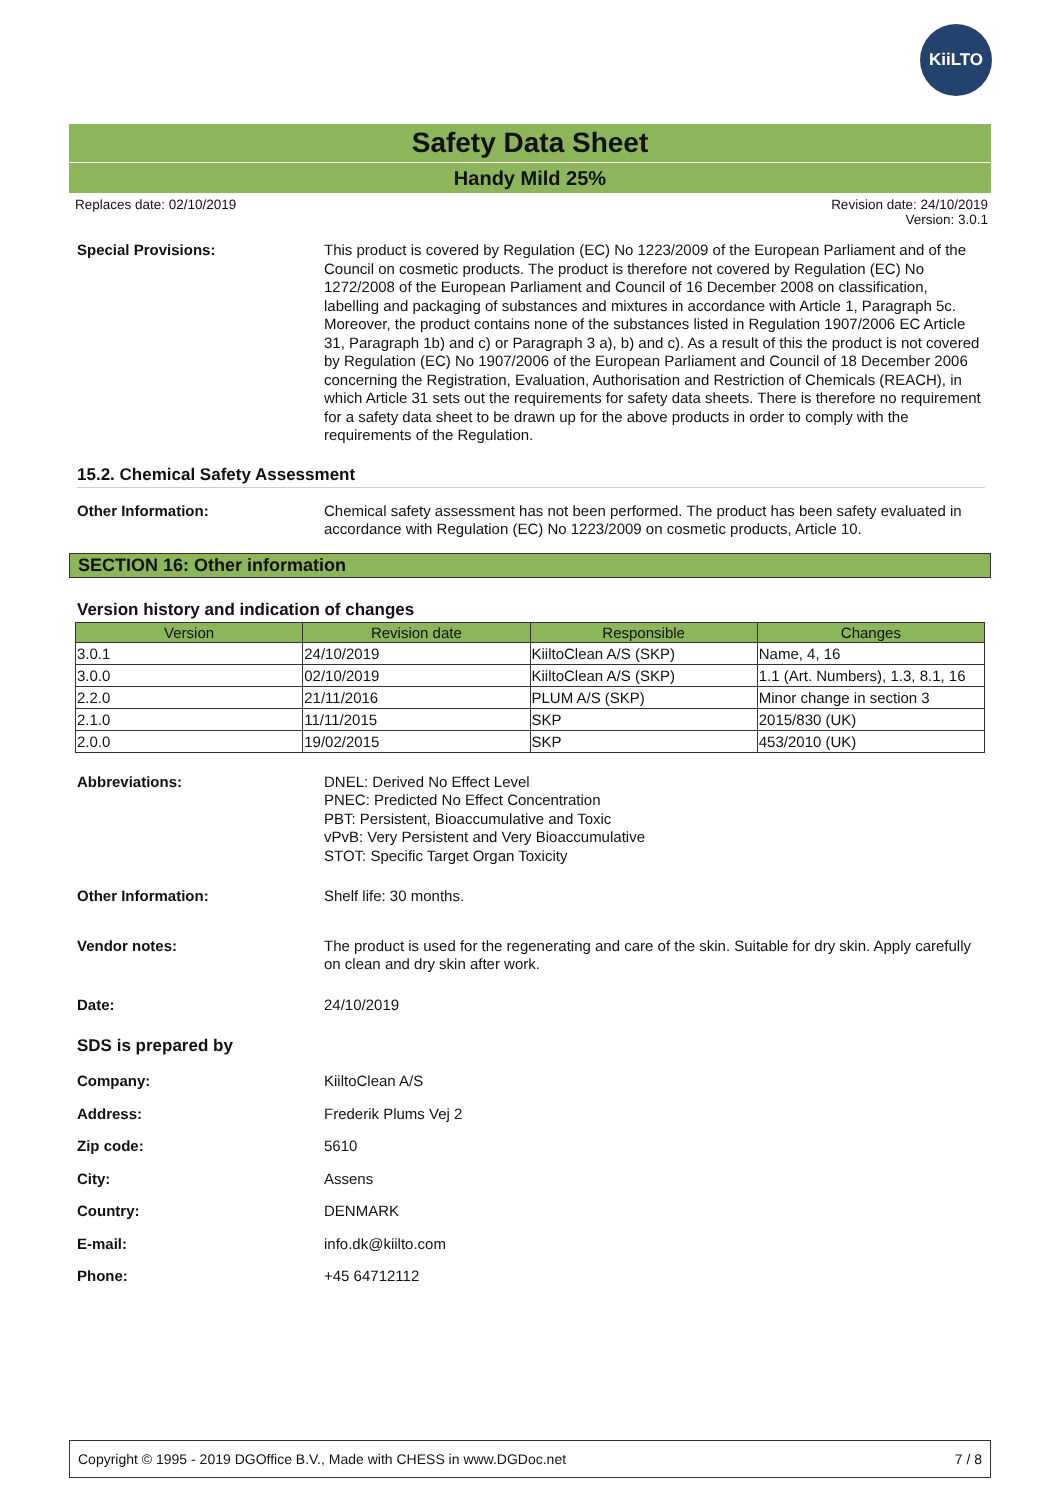KiiLTO
Safety Data Sheet
Handy Mild 25%
Replaces date: 02/10/2019 Revision date: 24/10/2019
Version: 3.0.1
Special Provisions: This product is covered by Regulation (EC) No 1223/2009 of the European Parliament and of the Council on cosmetic products. The product is therefore not covered by Regulation (EC) No 1272/2008 of the European Parliament and Council of 16 December 2008 on classification, labelling and packaging of substances and mixtures in accordance with Article 1, Paragraph 5c. Moreover, the product contains none of the substances listed in Regulation 1907/2006 EC Article 31, Paragraph 1b) and c) or Paragraph 3 a), b) and c). As a result of this the product is not covered by Regulation (EC) No 1907/2006 of the European Parliament and Council of 18 December 2006 concerning the Registration, Evaluation, Authorisation and Restriction of Chemicals (REACH), in which Article 31 sets out the requirements for safety data sheets. There is therefore no requirement for a safety data sheet to be drawn up for the above products in order to comply with the requirements of the Regulation.
15.2. Chemical Safety Assessment
Other Information: Chemical safety assessment has not been performed. The product has been safety evaluated in accordance with Regulation (EC) No 1223/2009 on cosmetic products, Article 10.
SECTION 16: Other information
Version history and indication of changes
| Version | Revision date | Responsible | Changes |
| --- | --- | --- | --- |
| 3.0.1 | 24/10/2019 | KiiltoClean A/S (SKP) | Name, 4, 16 |
| 3.0.0 | 02/10/2019 | KiiltoClean A/S (SKP) | 1.1 (Art. Numbers), 1.3, 8.1, 16 |
| 2.2.0 | 21/11/2016 | PLUM A/S (SKP) | Minor change in section 3 |
| 2.1.0 | 11/11/2015 | SKP | 2015/830 (UK) |
| 2.0.0 | 19/02/2015 | SKP | 453/2010 (UK) |
Abbreviations: DNEL: Derived No Effect Level
PNEC: Predicted No Effect Concentration
PBT: Persistent, Bioaccumulative and Toxic
vPvB: Very Persistent and Very Bioaccumulative
STOT: Specific Target Organ Toxicity
Other Information: Shelf life: 30 months.
Vendor notes: The product is used for the regenerating and care of the skin. Suitable for dry skin. Apply carefully on clean and dry skin after work.
Date: 24/10/2019
SDS is prepared by
Company: KiiltoClean A/S
Address: Frederik Plums Vej 2
Zip code: 5610
City: Assens
Country: DENMARK
E-mail: info.dk@kiilto.com
Phone: +45 64712112
Copyright © 1995 - 2019 DGOffice B.V., Made with CHESS in www.DGDoc.net 7 / 8